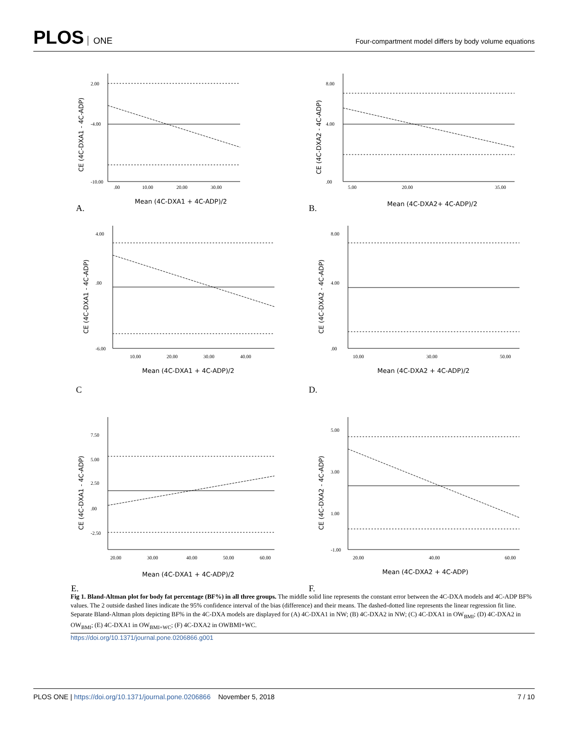PLOS ONE
Four-compartment model differs by body volume equations
2.00
-4.00
-10.00
.00
10.00
20.00
30.00
Mean (4C-DXA1 + 4C-ADP)/2
CE (4C-DXA1 - 4C-ADP)
A.
8.00
4.00
.00
5.00
20.00
35.00
Mean (4C-DXA2+ 4C-ADP)/2
CE (4C-DXA2 - 4C-ADP)
B.
4.00
.00
-6.00
10.00
20.00
30.00
40.00
Mean (4C-DXA1 + 4C-ADP)/2
CE (4C-DXA1 - 4C-ADP)
C
8.00
4.00
.00
10.00
30.00
50.00
Mean (4C-DXA2 + 4C-ADP)/2
CE (4C-DXA2 - 4C-ADP)
D.
7.50
5.00
2.50
.00
-2.50
20.00
30.00
40.00
50.00
60.00
Mean (4C-DXA1 + 4C-ADP)/2
CE (4C-DXA1 - 4C-ADP)
E.
5.00
3.00
1.00
-1.00
20.00
40.00
60.00
Mean (4C-DXA2 + 4C-ADP)
CE (4C-DXA2 - 4C-ADP)
F.
Fig 1. Bland-Altman plot for body fat percentage (BF%) in all three groups. The middle solid line represents the constant error between the 4C-DXA models and 4C-ADP BF% values. The 2 outside dashed lines indicate the 95% confidence interval of the bias (difference) and their means. The dashed-dotted line represents the linear regression fit line. Separate Bland-Altman plots depicting BF% in the 4C-DXA models are displayed for (A) 4C-DXA1 in NW; (B) 4C-DXA2 in NW; (C) 4C-DXA1 in OW<sub>BMI</sub>; (D) 4C-DXA2 in OW<sub>BMI</sub>; (E) 4C-DXA1 in OW<sub>BMI+WC</sub>; (F) 4C-DXA2 in OWBMI+WC.
https://doi.org/10.1371/journal.pone.0206866.g001
PLOS ONE | https://doi.org/10.1371/journal.pone.0206866 November 5, 2018
7 / 10